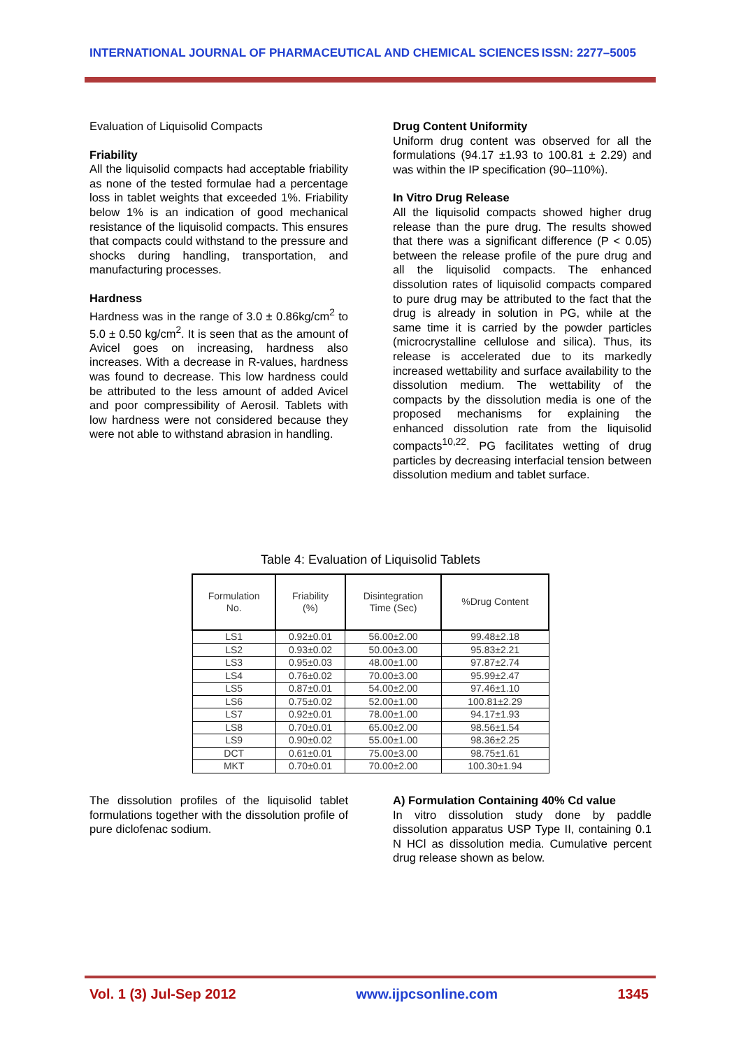INTERNATIONAL JOURNAL OF PHARMACEUTICAL AND CHEMICAL SCIENCES ISSN: 2277–5005
Evaluation of Liquisolid Compacts
Friability
All the liquisolid compacts had acceptable friability as none of the tested formulae had a percentage loss in tablet weights that exceeded 1%. Friability below 1% is an indication of good mechanical resistance of the liquisolid compacts. This ensures that compacts could withstand to the pressure and shocks during handling, transportation, and manufacturing processes.
Hardness
Hardness was in the range of 3.0 ± 0.86kg/cm<sup>2</sup> to 5.0 ± 0.50 kg/cm<sup>2</sup>. It is seen that as the amount of Avicel goes on increasing, hardness also increases. With a decrease in R-values, hardness was found to decrease. This low hardness could be attributed to the less amount of added Avicel and poor compressibility of Aerosil. Tablets with low hardness were not considered because they were not able to withstand abrasion in handling.
Drug Content Uniformity
Uniform drug content was observed for all the formulations (94.17 ±1.93 to 100.81 ± 2.29) and was within the IP specification (90–110%).
In Vitro Drug Release
All the liquisolid compacts showed higher drug release than the pure drug. The results showed that there was a significant difference (P < 0.05) between the release profile of the pure drug and all the liquisolid compacts. The enhanced dissolution rates of liquisolid compacts compared to pure drug may be attributed to the fact that the drug is already in solution in PG, while at the same time it is carried by the powder particles (microcrystalline cellulose and silica). Thus, its release is accelerated due to its markedly increased wettability and surface availability to the dissolution medium. The wettability of the compacts by the dissolution media is one of the proposed mechanisms for explaining the enhanced dissolution rate from the liquisolid compacts<sup>10,22</sup>. PG facilitates wetting of drug particles by decreasing interfacial tension between dissolution medium and tablet surface.
Table 4: Evaluation of Liquisolid Tablets
| Formulation No. | Friability (%) | Disintegration Time (Sec) | %Drug Content |
| --- | --- | --- | --- |
| LS1 | 0.92±0.01 | 56.00±2.00 | 99.48±2.18 |
| LS2 | 0.93±0.02 | 50.00±3.00 | 95.83±2.21 |
| LS3 | 0.95±0.03 | 48.00±1.00 | 97.87±2.74 |
| LS4 | 0.76±0.02 | 70.00±3.00 | 95.99±2.47 |
| LS5 | 0.87±0.01 | 54.00±2.00 | 97.46±1.10 |
| LS6 | 0.75±0.02 | 52.00±1.00 | 100.81±2.29 |
| LS7 | 0.92±0.01 | 78.00±1.00 | 94.17±1.93 |
| LS8 | 0.70±0.01 | 65.00±2.00 | 98.56±1.54 |
| LS9 | 0.90±0.02 | 55.00±1.00 | 98.36±2.25 |
| DCT | 0.61±0.01 | 75.00±3.00 | 98.75±1.61 |
| MKT | 0.70±0.01 | 70.00±2.00 | 100.30±1.94 |
The dissolution profiles of the liquisolid tablet formulations together with the dissolution profile of pure diclofenac sodium.
A) Formulation Containing 40% Cd value
In vitro dissolution study done by paddle dissolution apparatus USP Type II, containing 0.1 N HCl as dissolution media. Cumulative percent drug release shown as below.
Vol. 1 (3) Jul-Sep 2012 www.ijpcsonline.com 1345